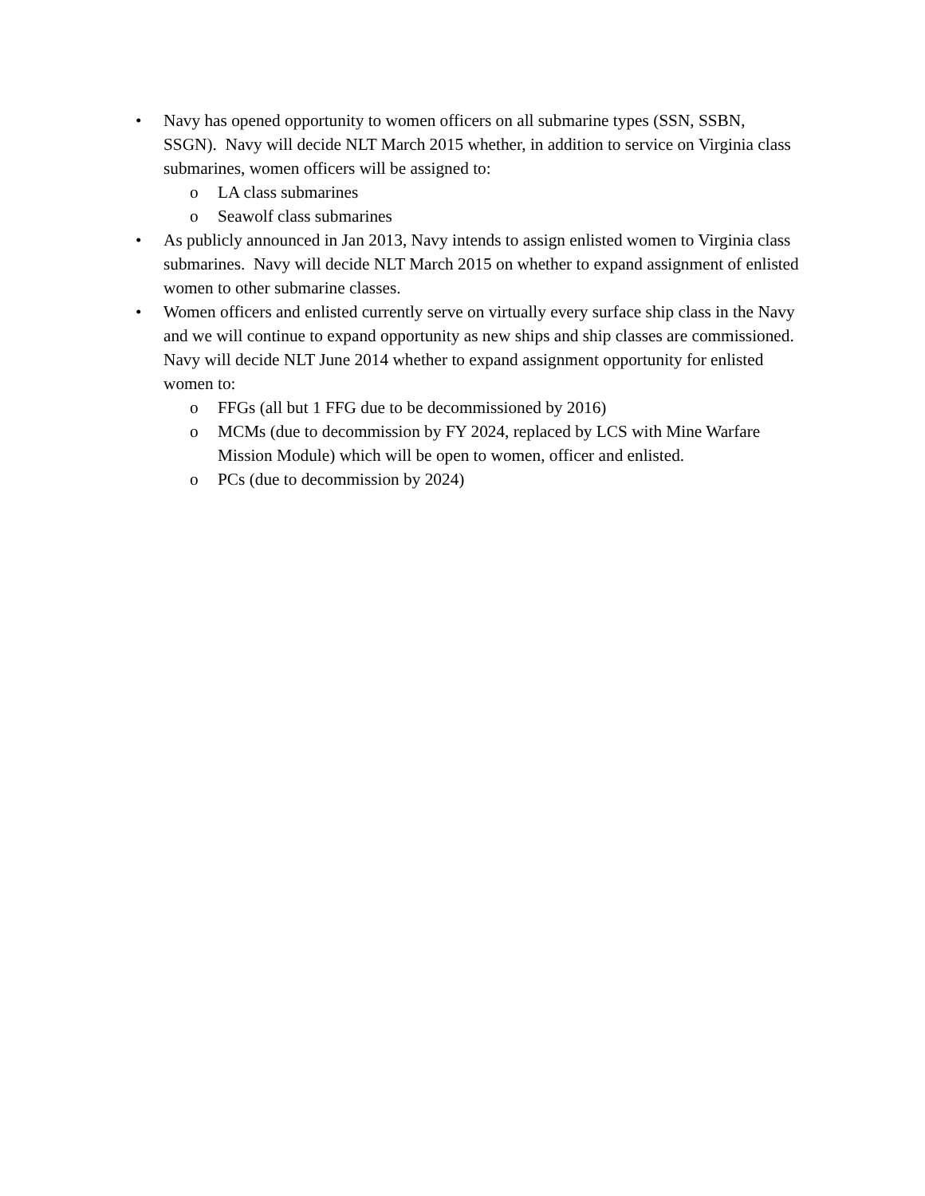• Navy has opened opportunity to women officers on all submarine types (SSN, SSBN, SSGN). Navy will decide NLT March 2015 whether, in addition to service on Virginia class submarines, women officers will be assigned to:
o LA class submarines
o Seawolf class submarines
• As publicly announced in Jan 2013, Navy intends to assign enlisted women to Virginia class submarines. Navy will decide NLT March 2015 on whether to expand assignment of enlisted women to other submarine classes.
• Women officers and enlisted currently serve on virtually every surface ship class in the Navy and we will continue to expand opportunity as new ships and ship classes are commissioned. Navy will decide NLT June 2014 whether to expand assignment opportunity for enlisted women to:
o FFGs (all but 1 FFG due to be decommissioned by 2016)
o MCMs (due to decommission by FY 2024, replaced by LCS with Mine Warfare Mission Module) which will be open to women, officer and enlisted.
o PCs (due to decommission by 2024)